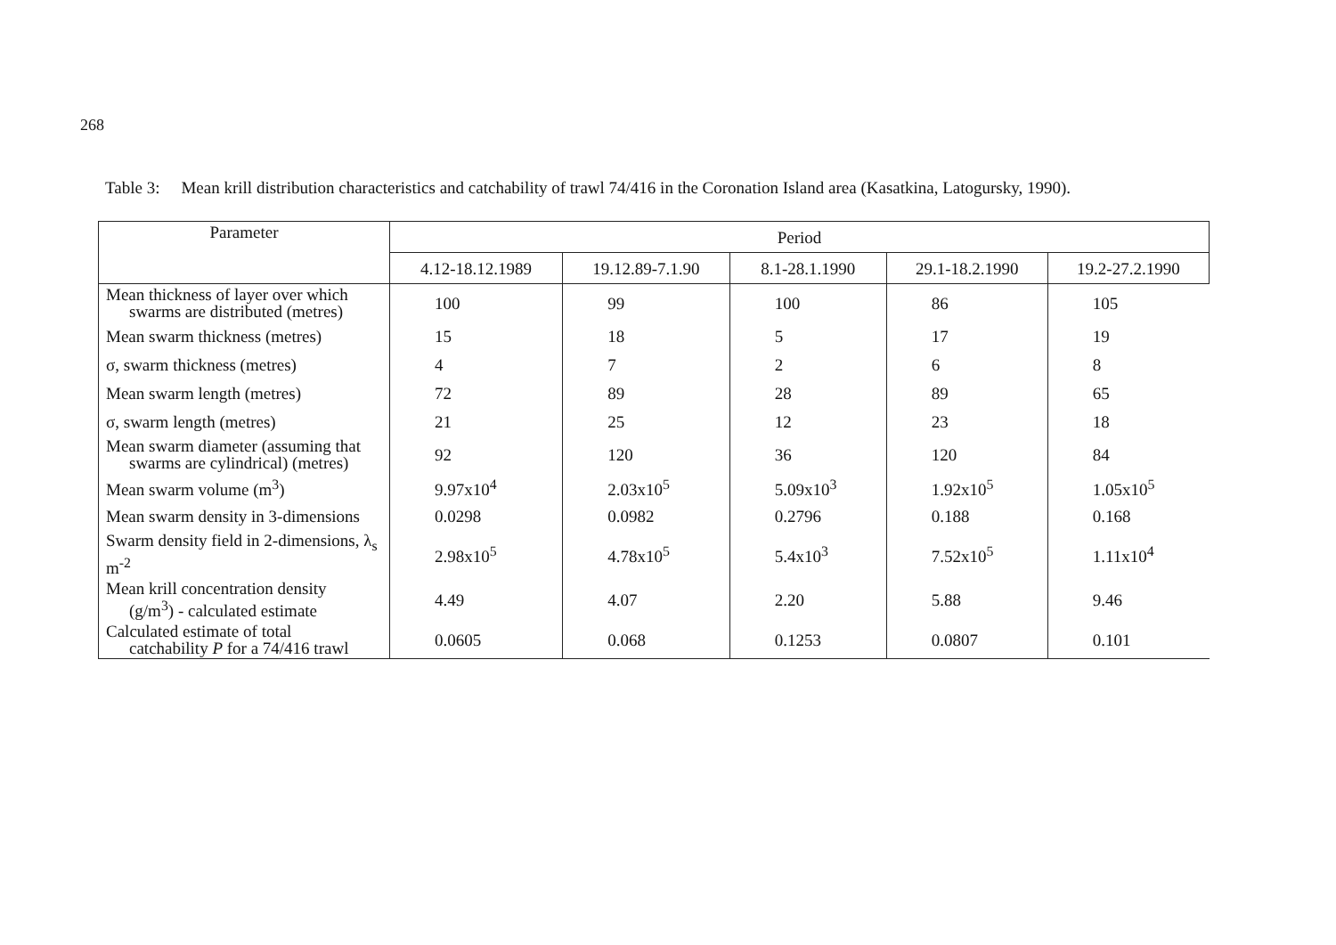268
Table 3: Mean krill distribution characteristics and catchability of trawl 74/416 in the Coronation Island area (Kasatkina, Latogursky, 1990).
| Parameter | Period | | | | |
| --- | --- | --- | --- | --- | --- |
| | 4.12-18.12.1989 | 19.12.89-7.1.90 | 8.1-28.1.1990 | 29.1-18.2.1990 | 19.2-27.2.1990 |
| Mean thickness of layer over which swarms are distributed (metres) | 100 | 99 | 100 | 86 | 105 |
| Mean swarm thickness (metres) | 15 | 18 | 5 | 17 | 19 |
| σ, swarm thickness (metres) | 4 | 7 | 2 | 6 | 8 |
| Mean swarm length (metres) | 72 | 89 | 28 | 89 | 65 |
| σ, swarm length (metres) | 21 | 25 | 12 | 23 | 18 |
| Mean swarm diameter (assuming that swarms are cylindrical) (metres) | 92 | 120 | 36 | 120 | 84 |
| Mean swarm volume (m<sup>3</sup>) | 9.97x10<sup>4</sup> | 2.03x10<sup>5</sup> | 5.09x10<sup>3</sup> | 1.92x10<sup>5</sup> | 1.05x10<sup>5</sup> |
| Mean swarm density in 3-dimensions | 0.0298 | 0.0982 | 0.2796 | 0.188 | 0.168 |
| Swarm density field in 2-dimensions, λ<sub>s</sub> m<sup>-2</sup> | 2.98x10<sup>5</sup> | 4.78x10<sup>5</sup> | 5.4x10<sup>3</sup> | 7.52x10<sup>5</sup> | 1.11x10<sup>4</sup> |
| Mean krill concentration density (g/m<sup>3</sup>) - calculated estimate | 4.49 | 4.07 | 2.20 | 5.88 | 9.46 |
| Calculated estimate of total catchability P for a 74/416 trawl | 0.0605 | 0.068 | 0.1253 | 0.0807 | 0.101 |